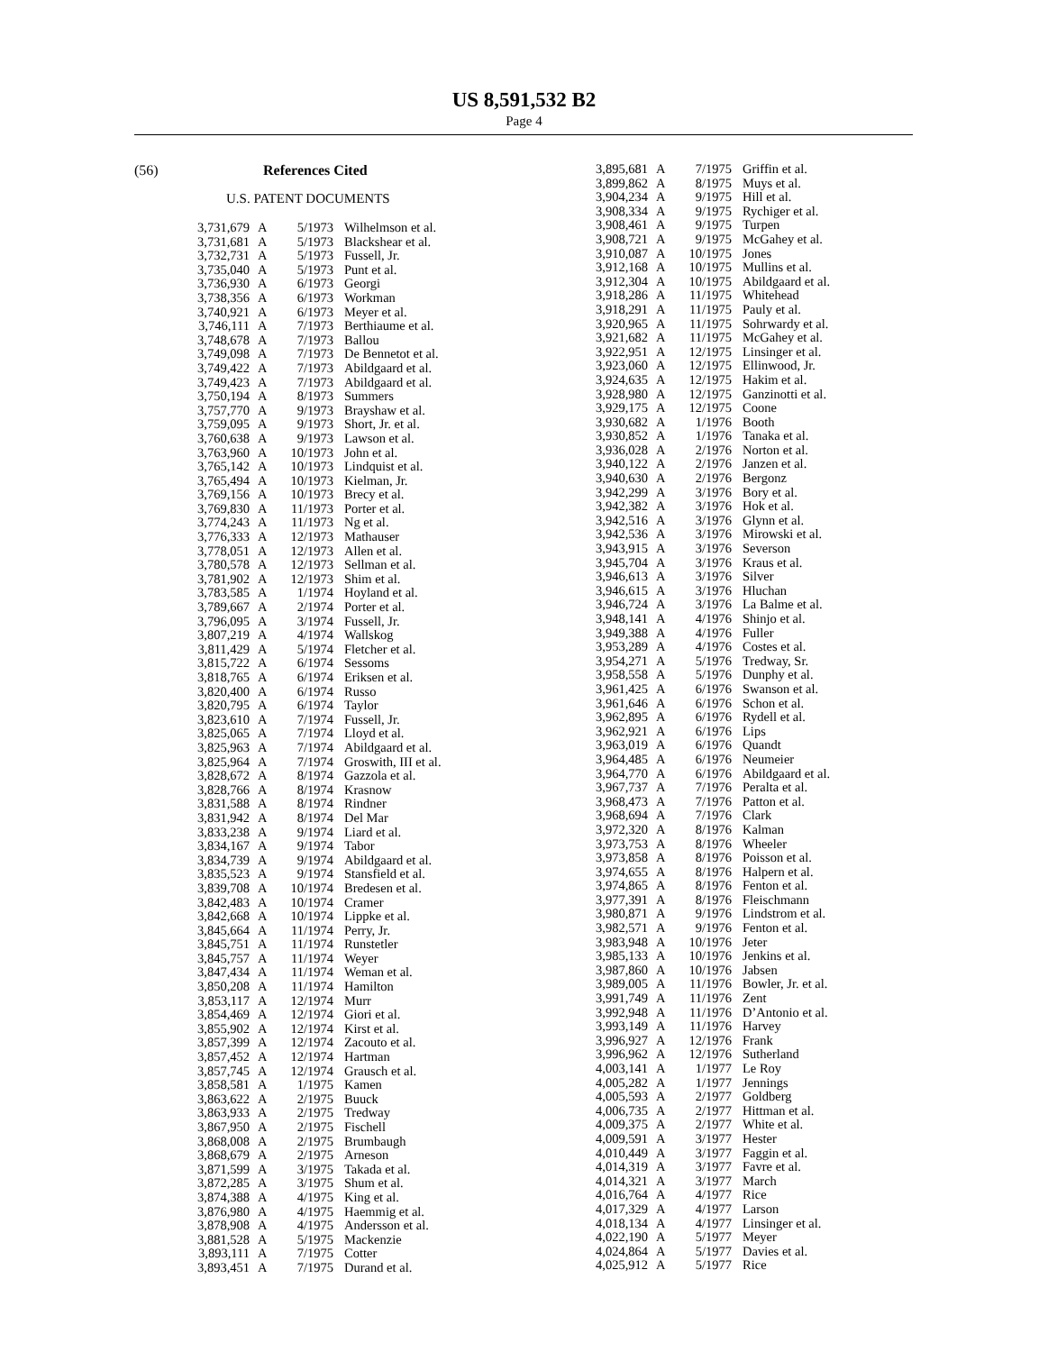US 8,591,532 B2
Page 4
(56) References Cited
U.S. PATENT DOCUMENTS
| 3,731,679 | A | 5/1973 | Wilhelmson et al. |
| 3,731,681 | A | 5/1973 | Blackshear et al. |
| 3,732,731 | A | 5/1973 | Fussell, Jr. |
| 3,735,040 | A | 5/1973 | Punt et al. |
| 3,736,930 | A | 6/1973 | Georgi |
| 3,738,356 | A | 6/1973 | Workman |
| 3,740,921 | A | 6/1973 | Meyer et al. |
| 3,746,111 | A | 7/1973 | Berthiaume et al. |
| 3,748,678 | A | 7/1973 | Ballou |
| 3,749,098 | A | 7/1973 | De Bennetot et al. |
| 3,749,422 | A | 7/1973 | Abildgaard et al. |
| 3,749,423 | A | 7/1973 | Abildgaard et al. |
| 3,750,194 | A | 8/1973 | Summers |
| 3,757,770 | A | 9/1973 | Brayshaw et al. |
| 3,759,095 | A | 9/1973 | Short, Jr. et al. |
| 3,760,638 | A | 9/1973 | Lawson et al. |
| 3,763,960 | A | 10/1973 | John et al. |
| 3,765,142 | A | 10/1973 | Lindquist et al. |
| 3,765,494 | A | 10/1973 | Kielman, Jr. |
| 3,769,156 | A | 10/1973 | Brecy et al. |
| 3,769,830 | A | 11/1973 | Porter et al. |
| 3,774,243 | A | 11/1973 | Ng et al. |
| 3,776,333 | A | 12/1973 | Mathauser |
| 3,778,051 | A | 12/1973 | Allen et al. |
| 3,780,578 | A | 12/1973 | Sellman et al. |
| 3,781,902 | A | 12/1973 | Shim et al. |
| 3,783,585 | A | 1/1974 | Hoyland et al. |
| 3,789,667 | A | 2/1974 | Porter et al. |
| 3,796,095 | A | 3/1974 | Fussell, Jr. |
| 3,807,219 | A | 4/1974 | Wallskog |
| 3,811,429 | A | 5/1974 | Fletcher et al. |
| 3,815,722 | A | 6/1974 | Sessoms |
| 3,818,765 | A | 6/1974 | Eriksen et al. |
| 3,820,400 | A | 6/1974 | Russo |
| 3,820,795 | A | 6/1974 | Taylor |
| 3,823,610 | A | 7/1974 | Fussell, Jr. |
| 3,825,065 | A | 7/1974 | Lloyd et al. |
| 3,825,963 | A | 7/1974 | Abildgaard et al. |
| 3,825,964 | A | 7/1974 | Groswith, III et al. |
| 3,828,672 | A | 8/1974 | Gazzola et al. |
| 3,828,766 | A | 8/1974 | Krasnow |
| 3,831,588 | A | 8/1974 | Rindner |
| 3,831,942 | A | 8/1974 | Del Mar |
| 3,833,238 | A | 9/1974 | Liard et al. |
| 3,834,167 | A | 9/1974 | Tabor |
| 3,834,739 | A | 9/1974 | Abildgaard et al. |
| 3,835,523 | A | 9/1974 | Stansfield et al. |
| 3,839,708 | A | 10/1974 | Bredesen et al. |
| 3,842,483 | A | 10/1974 | Cramer |
| 3,842,668 | A | 10/1974 | Lippke et al. |
| 3,845,664 | A | 11/1974 | Perry, Jr. |
| 3,845,751 | A | 11/1974 | Runstetler |
| 3,845,757 | A | 11/1974 | Weyer |
| 3,847,434 | A | 11/1974 | Weman et al. |
| 3,850,208 | A | 11/1974 | Hamilton |
| 3,853,117 | A | 12/1974 | Murr |
| 3,854,469 | A | 12/1974 | Giori et al. |
| 3,855,902 | A | 12/1974 | Kirst et al. |
| 3,857,399 | A | 12/1974 | Zacouto et al. |
| 3,857,452 | A | 12/1974 | Hartman |
| 3,857,745 | A | 12/1974 | Grausch et al. |
| 3,858,581 | A | 1/1975 | Kamen |
| 3,863,622 | A | 2/1975 | Buuck |
| 3,863,933 | A | 2/1975 | Tredway |
| 3,867,950 | A | 2/1975 | Fischell |
| 3,868,008 | A | 2/1975 | Brumbaugh |
| 3,868,679 | A | 2/1975 | Arneson |
| 3,871,599 | A | 3/1975 | Takada et al. |
| 3,872,285 | A | 3/1975 | Shum et al. |
| 3,874,388 | A | 4/1975 | King et al. |
| 3,876,980 | A | 4/1975 | Haemmig et al. |
| 3,878,908 | A | 4/1975 | Andersson et al. |
| 3,881,528 | A | 5/1975 | Mackenzie |
| 3,893,111 | A | 7/1975 | Cotter |
| 3,893,451 | A | 7/1975 | Durand et al. |
| 3,895,681 | A | 7/1975 | Griffin et al. |
| 3,899,862 | A | 8/1975 | Muys et al. |
| 3,904,234 | A | 9/1975 | Hill et al. |
| 3,908,334 | A | 9/1975 | Rychiger et al. |
| 3,908,461 | A | 9/1975 | Turpen |
| 3,908,721 | A | 9/1975 | McGahey et al. |
| 3,910,087 | A | 10/1975 | Jones |
| 3,912,168 | A | 10/1975 | Mullins et al. |
| 3,912,304 | A | 10/1975 | Abildgaard et al. |
| 3,918,286 | A | 11/1975 | Whitehead |
| 3,918,291 | A | 11/1975 | Pauly et al. |
| 3,920,965 | A | 11/1975 | Sohrwardy et al. |
| 3,921,682 | A | 11/1975 | McGahey et al. |
| 3,922,951 | A | 12/1975 | Linsinger et al. |
| 3,923,060 | A | 12/1975 | Ellinwood, Jr. |
| 3,924,635 | A | 12/1975 | Hakim et al. |
| 3,928,980 | A | 12/1975 | Ganzinotti et al. |
| 3,929,175 | A | 12/1975 | Coone |
| 3,930,682 | A | 1/1976 | Booth |
| 3,930,852 | A | 1/1976 | Tanaka et al. |
| 3,936,028 | A | 2/1976 | Norton et al. |
| 3,940,122 | A | 2/1976 | Janzen et al. |
| 3,940,630 | A | 2/1976 | Bergonz |
| 3,942,299 | A | 3/1976 | Bory et al. |
| 3,942,382 | A | 3/1976 | Hok et al. |
| 3,942,516 | A | 3/1976 | Glynn et al. |
| 3,942,536 | A | 3/1976 | Mirowski et al. |
| 3,943,915 | A | 3/1976 | Severson |
| 3,945,704 | A | 3/1976 | Kraus et al. |
| 3,946,613 | A | 3/1976 | Silver |
| 3,946,615 | A | 3/1976 | Hluchan |
| 3,946,724 | A | 3/1976 | La Balme et al. |
| 3,948,141 | A | 4/1976 | Shinjo et al. |
| 3,949,388 | A | 4/1976 | Fuller |
| 3,953,289 | A | 4/1976 | Costes et al. |
| 3,954,271 | A | 5/1976 | Tredway, Sr. |
| 3,958,558 | A | 5/1976 | Dunphy et al. |
| 3,961,425 | A | 6/1976 | Swanson et al. |
| 3,961,646 | A | 6/1976 | Schon et al. |
| 3,962,895 | A | 6/1976 | Rydell et al. |
| 3,962,921 | A | 6/1976 | Lips |
| 3,963,019 | A | 6/1976 | Quandt |
| 3,964,485 | A | 6/1976 | Neumeier |
| 3,964,770 | A | 6/1976 | Abildgaard et al. |
| 3,967,737 | A | 7/1976 | Peralta et al. |
| 3,968,473 | A | 7/1976 | Patton et al. |
| 3,968,694 | A | 7/1976 | Clark |
| 3,972,320 | A | 8/1976 | Kalman |
| 3,973,753 | A | 8/1976 | Wheeler |
| 3,973,858 | A | 8/1976 | Poisson et al. |
| 3,974,655 | A | 8/1976 | Halpern et al. |
| 3,974,865 | A | 8/1976 | Fenton et al. |
| 3,977,391 | A | 8/1976 | Fleischmann |
| 3,980,871 | A | 9/1976 | Lindstrom et al. |
| 3,982,571 | A | 9/1976 | Fenton et al. |
| 3,983,948 | A | 10/1976 | Jeter |
| 3,985,133 | A | 10/1976 | Jenkins et al. |
| 3,987,860 | A | 10/1976 | Jabsen |
| 3,989,005 | A | 11/1976 | Bowler, Jr. et al. |
| 3,991,749 | A | 11/1976 | Zent |
| 3,992,948 | A | 11/1976 | D’Antonio et al. |
| 3,993,149 | A | 11/1976 | Harvey |
| 3,996,927 | A | 12/1976 | Frank |
| 3,996,962 | A | 12/1976 | Sutherland |
| 4,003,141 | A | 1/1977 | Le Roy |
| 4,005,282 | A | 1/1977 | Jennings |
| 4,005,593 | A | 2/1977 | Goldberg |
| 4,006,735 | A | 2/1977 | Hittman et al. |
| 4,009,375 | A | 2/1977 | White et al. |
| 4,009,591 | A | 3/1977 | Hester |
| 4,010,449 | A | 3/1977 | Faggin et al. |
| 4,014,319 | A | 3/1977 | Favre et al. |
| 4,014,321 | A | 3/1977 | March |
| 4,016,764 | A | 4/1977 | Rice |
| 4,017,329 | A | 4/1977 | Larson |
| 4,018,134 | A | 4/1977 | Linsinger et al. |
| 4,022,190 | A | 5/1977 | Meyer |
| 4,024,864 | A | 5/1977 | Davies et al. |
| 4,025,912 | A | 5/1977 | Rice |